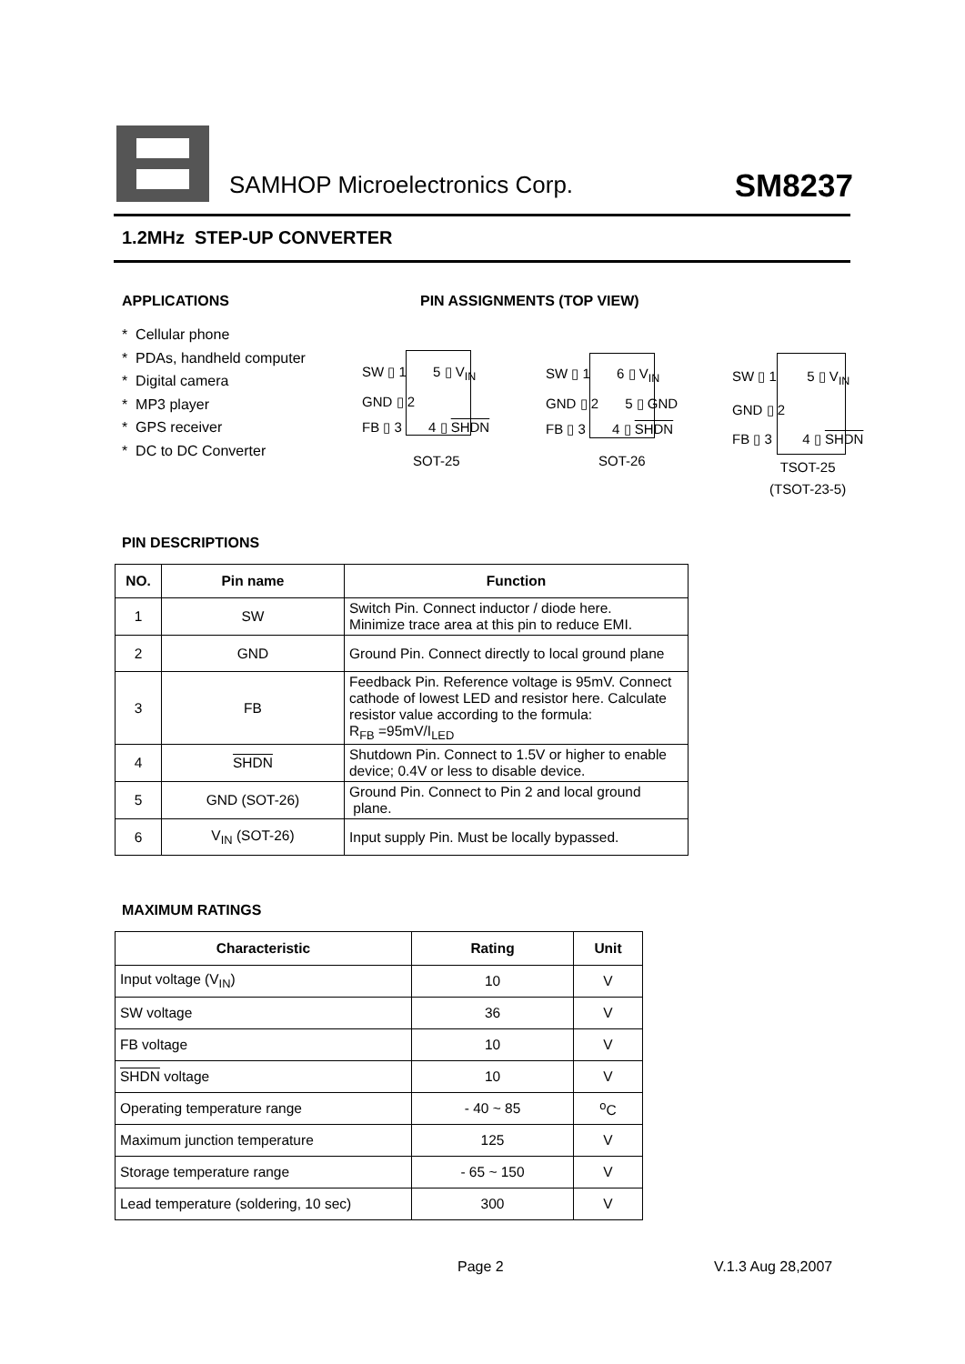SAMHOP Microelectronics Corp. SM8237
1.2MHz STEP-UP CONVERTER
APPLICATIONS PIN ASSIGNMENTS (TOP VIEW)
* Cellular phone
* PDAs, handheld computer
* Digital camera
* MP3 player
* GPS receiver
* DC to DC Converter
SW ▯ 1 5 ▯ V<sub>IN</sub>
GND ▯ 2
FB ▯ 3 4 ▯ SHDN
SOT-25
SW ▯ 1 6 ▯ V<sub>IN</sub>
GND ▯ 2 5 ▯ GND
FB ▯ 3 4 ▯ SHDN
SOT-26
SW ▯ 1 5 ▯ V<sub>IN</sub>
GND ▯ 2
FB ▯ 3 4 ▯ SHDN
TSOT-25
(TSOT-23-5)
PIN DESCRIPTIONS
| NO. | Pin name | Function |
| --- | --- | --- |
| 1 | SW | Switch Pin. Connect inductor / diode here. Minimize trace area at this pin to reduce EMI. |
| 2 | GND | Ground Pin. Connect directly to local ground plane |
| 3 | FB | Feedback Pin. Reference voltage is 95mV. Connect cathode of lowest LED and resistor here. Calculate resistor value according to the formula: R<sub>FB</sub> =95mV/I<sub>LED</sub> |
| 4 | SHDN | Shutdown Pin. Connect to 1.5V or higher to enable device; 0.4V or less to disable device. |
| 5 | GND (SOT-26) | Ground Pin. Connect to Pin 2 and local ground plane. |
| 6 | V<sub>IN</sub> (SOT-26) | Input supply Pin. Must be locally bypassed. |
MAXIMUM RATINGS
| Characteristic | Rating | Unit |
| --- | --- | --- |
| Input voltage (V<sub>IN</sub>) | 10 | V |
| SW voltage | 36 | V |
| FB voltage | 10 | V |
| SHDN voltage | 10 | V |
| Operating temperature range | - 40 ~ 85 | <sup>o</sup> C |
| Maximum junction temperature | 125 | V |
| Storage temperature range | - 65 ~ 150 | V |
| Lead temperature (soldering, 10 sec) | 300 | V |
Page 2 V.1.3 Aug 28,2007